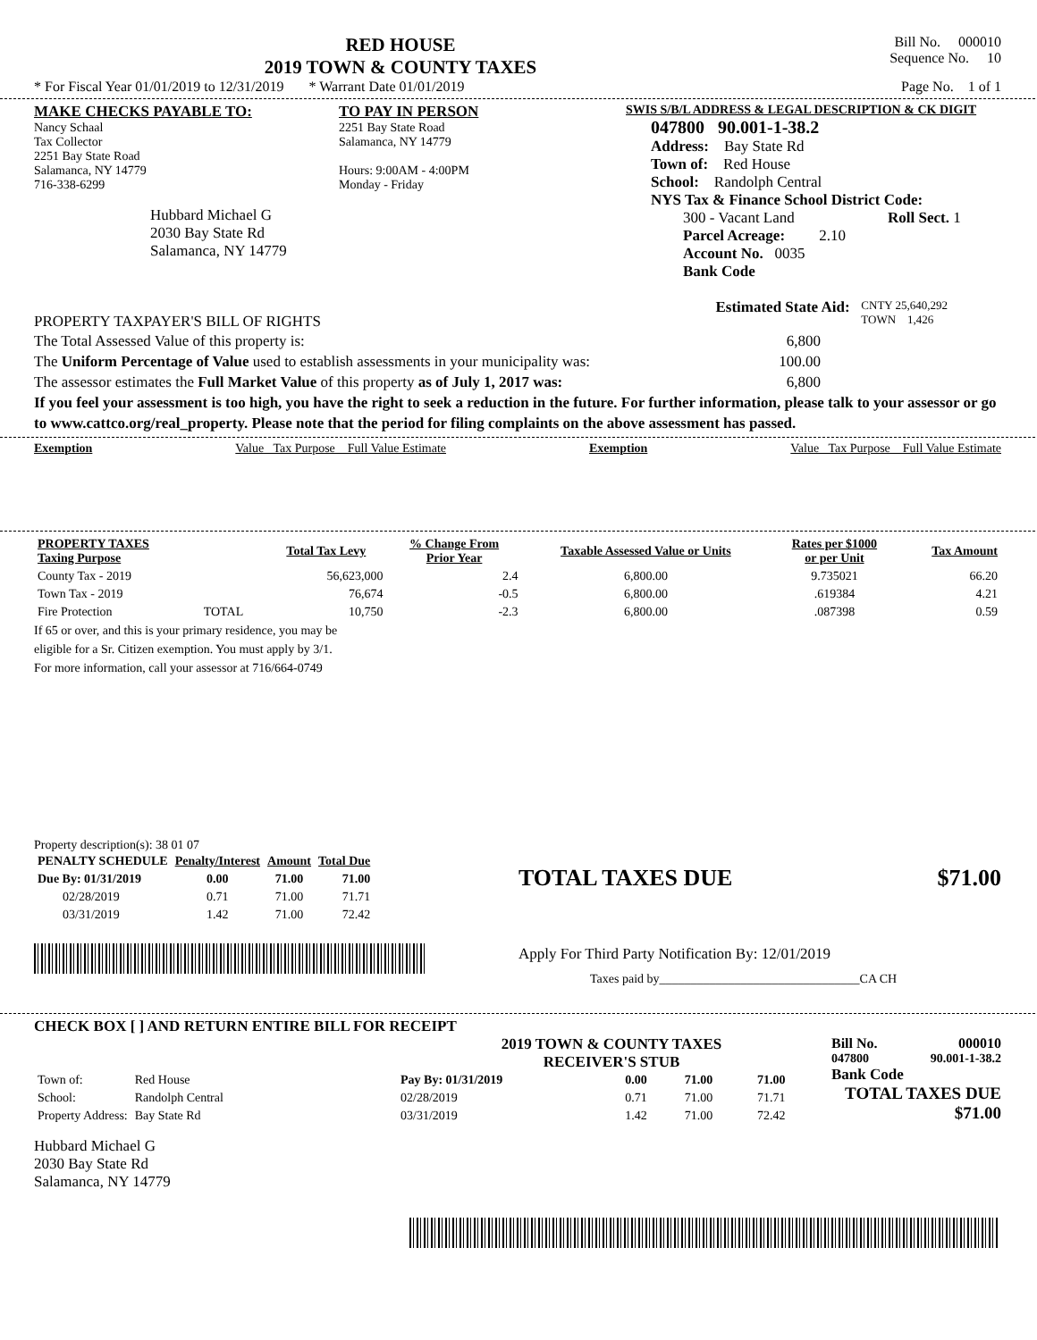RED HOUSE
2019 TOWN & COUNTY TAXES
Bill No. 000010
Sequence No. 10
* For Fiscal Year 01/01/2019 to 12/31/2019 * Warrant Date 01/01/2019 Page No. 1 of 1
MAKE CHECKS PAYABLE TO:
Nancy Schaal
Tax Collector
2251 Bay State Road
Salamanca, NY 14779
716-338-6299
Hubbard Michael G
2030 Bay State Rd
Salamanca, NY 14779
TO PAY IN PERSON
2251 Bay State Road
Salamanca, NY 14779
Hours: 9:00AM - 4:00PM
Monday - Friday
SWIS S/B/L ADDRESS & LEGAL DESCRIPTION & CK DIGIT
047800 90.001-1-38.2
Address: Bay State Rd
Town of: Red House
School: Randolph Central
NYS Tax & Finance School District Code:
300 - Vacant Land Roll Sect. 1
Parcel Acreage: 2.10
Account No. 0035
Bank Code
PROPERTY TAXPAYER'S BILL OF RIGHTS
Estimated State Aid: CNTY 25,640,292
TOWN 1,426
The Total Assessed Value of this property is: 6,800
The Uniform Percentage of Value used to establish assessments in your municipality was: 100.00
The assessor estimates the Full Market Value of this property as of July 1, 2017 was: 6,800
If you feel your assessment is too high, you have the right to seek a reduction in the future. For further information, please talk to your assessor or go to www.cattco.org/real_property. Please note that the period for filing complaints on the above assessment has passed.
Exemption Value Tax Purpose Full Value Estimate Exemption Value Tax Purpose Full Value Estimate
| PROPERTY TAXES Taxing Purpose | | Total Tax Levy | % Change From Prior Year | Taxable Assessed Value or Units | Rates per $1000 or per Unit | Tax Amount |
| --- | --- | --- | --- | --- | --- | --- |
| County Tax - 2019 | | 56,623,000 | 2.4 | 6,800.00 | 9.735021 | 66.20 |
| Town Tax - 2019 | | 76,674 | -0.5 | 6,800.00 | .619384 | 4.21 |
| Fire Protection | TOTAL | 10,750 | -2.3 | 6,800.00 | .087398 | 0.59 |
If 65 or over, and this is your primary residence, you may be
eligible for a Sr. Citizen exemption. You must apply by 3/1.
For more information, call your assessor at 716/664-0749
Property description(s): 38 01 07
| PENALTY SCHEDULE | Penalty/Interest | Amount | Total Due |
| --- | --- | --- | --- |
| Due By: 01/31/2019 | 0.00 | 71.00 | 71.00 |
| 02/28/2019 | 0.71 | 71.00 | 71.71 |
| 03/31/2019 | 1.42 | 71.00 | 72.42 |
TOTAL TAXES DUE $71.00
Apply For Third Party Notification By: 12/01/2019
Taxes paid by________________________________CA CH
CHECK BOX [ ] AND RETURN ENTIRE BILL FOR RECEIPT
| Town of: | Red House |
| School: | Randolph Central |
| Property Address: | Bay State Rd |
Hubbard Michael G
2030 Bay State Rd
Salamanca, NY 14779
2019 TOWN & COUNTY TAXES
RECEIVER'S STUB
| Pay By: 01/31/2019 | 0.00 | 71.00 | 71.00 |
| 02/28/2019 | 0.71 | 71.00 | 71.71 |
| 03/31/2019 | 1.42 | 71.00 | 72.42 |
Bill No. 000010
047800 90.001-1-38.2
Bank Code
TOTAL TAXES DUE
$71.00